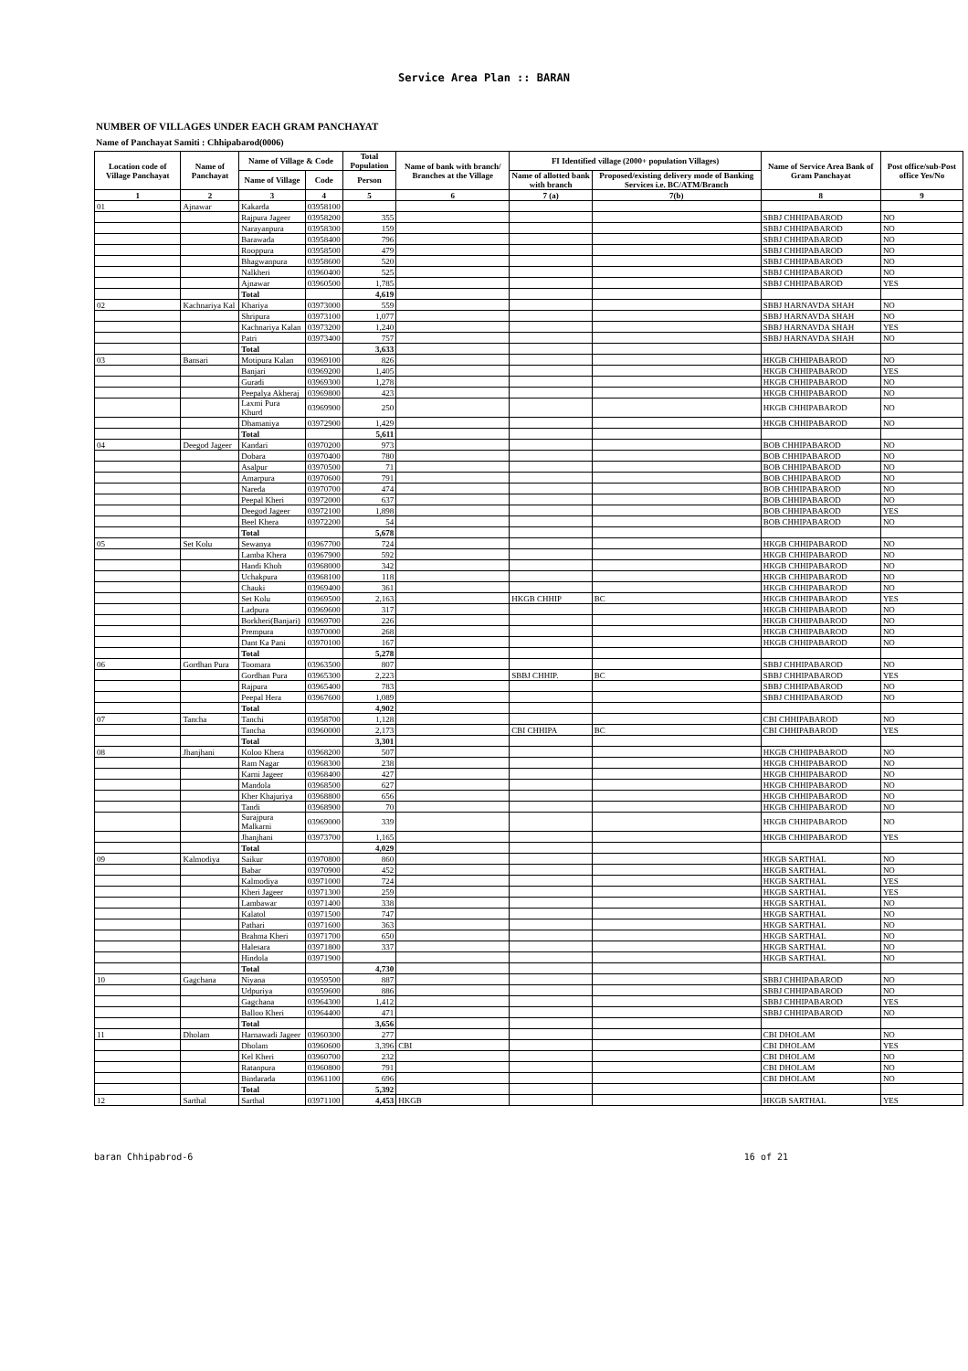Service Area Plan :: BARAN
NUMBER OF VILLAGES UNDER EACH GRAM PANCHAYAT
Name of Panchayat Samiti : Chhipabarod(0006)
| Location code of Village Panchayat | Name of Panchayat | Name of Village & Code | | Total Population | Name of bank with branch/ Branches at the Village | FI Identified village (2000+ population Villages) | | Name of Service Area Bank of Gram Panchayat | Post office/sub-Post office Yes/No |
| --- | --- | --- | --- | --- | --- | --- | --- | --- | --- |
| | | Name of Village | Code | Person | | Name of allotted bank with branch | Proposed/existing delivery mode of Banking Services i.e. BC/ATM/Branch | | |
| 1 | 2 | 3 | 4 | 5 | 6 | 7 (a) | 7(b) | 8 | 9 |
| 01 | Ajnawar | Kakarda | 03958100 | | | | | | |
| | | Rajpura Jageer | 03958200 | 355 | | | | SBBJ CHHIPABAROD | NO |
| | | Narayanpura | 03958300 | 159 | | | | SBBJ CHHIPABAROD | NO |
| | | Barawada | 03958400 | 796 | | | | SBBJ CHHIPABAROD | NO |
| | | Rooppura | 03958500 | 479 | | | | SBBJ CHHIPABAROD | NO |
| | | Bhagwanpura | 03958600 | 520 | | | | SBBJ CHHIPABAROD | NO |
| | | Nalkheri | 03960400 | 525 | | | | SBBJ CHHIPABAROD | NO |
| | | Ajnawar | 03960500 | 1,785 | | | | SBBJ CHHIPABAROD | YES |
| | | Total | | 4,619 | | | | | |
| 02 | Kachnariya Kal | Khariya | 03973000 | 559 | | | | SBBJ HARNAVDA SHAH | NO |
| | | Shripura | 03973100 | 1,077 | | | | SBBJ HARNAVDA SHAH | NO |
| | | Kachnariya Kalan | 03973200 | 1,240 | | | | SBBJ HARNAVDA SHAH | YES |
| | | Patri | 03973400 | 757 | | | | SBBJ HARNAVDA SHAH | NO |
| | | Total | | 3,633 | | | | | |
| 03 | Bansari | Motipura Kalan | 03969100 | 826 | | | | HKGB CHHIPABAROD | NO |
| | | Banjari | 03969200 | 1,405 | | | | HKGB CHHIPABAROD | YES |
| | | Guradi | 03969300 | 1,278 | | | | HKGB CHHIPABAROD | NO |
| | | Peepalya Akheraj | 03969800 | 423 | | | | HKGB CHHIPABAROD | NO |
| | | Laxmi Pura Khurd | 03969900 | 250 | | | | HKGB CHHIPABAROD | NO |
| | | Dhamaniya | 03972900 | 1,429 | | | | HKGB CHHIPABAROD | NO |
| | | Total | | 5,611 | | | | | |
| 04 | Deegod Jageer | Kandari | 03970200 | 973 | | | | BOB CHHIPABAROD | NO |
| | | Dobara | 03970400 | 780 | | | | BOB CHHIPABAROD | NO |
| | | Asalpur | 03970500 | 71 | | | | BOB CHHIPABAROD | NO |
| | | Amarpura | 03970600 | 791 | | | | BOB CHHIPABAROD | NO |
| | | Nareda | 03970700 | 474 | | | | BOB CHHIPABAROD | NO |
| | | Peepal Kheri | 03972000 | 637 | | | | BOB CHHIPABAROD | NO |
| | | Deegod Jageer | 03972100 | 1,898 | | | | BOB CHHIPABAROD | YES |
| | | Beel Khera | 03972200 | 54 | | | | BOB CHHIPABAROD | NO |
| | | Total | | 5,678 | | | | | |
| 05 | Set Kolu | Sewanya | 03967700 | 724 | | | | HKGB CHHIPABAROD | NO |
| | | Lamba Khera | 03967900 | 592 | | | | HKGB CHHIPABAROD | NO |
| | | Handi Khoh | 03968000 | 342 | | | | HKGB CHHIPABAROD | NO |
| | | Uchakpura | 03968100 | 118 | | | | HKGB CHHIPABAROD | NO |
| | | Chauki | 03969400 | 361 | | | | HKGB CHHIPABAROD | NO |
| | | Set Kolu | 03969500 | 2,163 | | HKGB CHHIP | BC | HKGB CHHIPABAROD | YES |
| | | Ladpura | 03969600 | 317 | | | | HKGB CHHIPABAROD | NO |
| | | Borkheri(Banjari) | 03969700 | 226 | | | | HKGB CHHIPABAROD | NO |
| | | Prempura | 03970000 | 268 | | | | HKGB CHHIPABAROD | NO |
| | | Dant Ka Pani | 03970100 | 167 | | | | HKGB CHHIPABAROD | NO |
| | | Total | | 5,278 | | | | | |
| 06 | Gordhan Pura | Toomara | 03963500 | 807 | | | | SBBJ CHHIPABAROD | NO |
| | | Gordhan Pura | 03965300 | 2,223 | | SBBJ CHHIP. | BC | SBBJ CHHIPABAROD | YES |
| | | Rajpura | 03965400 | 783 | | | | SBBJ CHHIPABAROD | NO |
| | | Peepal Hera | 03967600 | 1,089 | | | | SBBJ CHHIPABAROD | NO |
| | | Total | | 4,902 | | | | | |
| 07 | Tancha | Tanchi | 03958700 | 1,128 | | | | CBI CHHIPABAROD | NO |
| | | Tancha | 03960000 | 2,173 | | CBI CHHIPA | BC | CBI CHHIPABAROD | YES |
| | | Total | | 3,301 | | | | | |
| 08 | Jhanjhani | Koloo Khera | 03968200 | 507 | | | | HKGB CHHIPABAROD | NO |
| | | Ram Nagar | 03968300 | 238 | | | | HKGB CHHIPABAROD | NO |
| | | Karni Jageer | 03968400 | 427 | | | | HKGB CHHIPABAROD | NO |
| | | Mandola | 03968500 | 627 | | | | HKGB CHHIPABAROD | NO |
| | | Kher Khajuriya | 03968800 | 656 | | | | HKGB CHHIPABAROD | NO |
| | | Tandi | 03968900 | 70 | | | | HKGB CHHIPABAROD | NO |
| | | Surajpura Malkarni | 03969000 | 339 | | | | HKGB CHHIPABAROD | NO |
| | | Jhanjhani | 03973700 | 1,165 | | | | HKGB CHHIPABAROD | YES |
| | | Total | | 4,029 | | | | | |
| 09 | Kalmodiya | Saikur | 03970800 | 860 | | | | HKGB SARTHAL | NO |
| | | Babar | 03970900 | 452 | | | | HKGB SARTHAL | NO |
| | | Kalmodiya | 03971000 | 724 | | | | HKGB SARTHAL | YES |
| | | Kheri Jageer | 03971300 | 259 | | | | HKGB SARTHAL | YES |
| | | Lambawar | 03971400 | 338 | | | | HKGB SARTHAL | NO |
| | | Kalatol | 03971500 | 747 | | | | HKGB SARTHAL | NO |
| | | Pathari | 03971600 | 363 | | | | HKGB SARTHAL | NO |
| | | Brahma Kheri | 03971700 | 650 | | | | HKGB SARTHAL | NO |
| | | Halesara | 03971800 | 337 | | | | HKGB SARTHAL | NO |
| | | Hindola | 03971900 | | | | | HKGB SARTHAL | NO |
| | | Total | | 4,730 | | | | | |
| 10 | Gagchana | Niyana | 03959500 | 887 | | | | SBBJ CHHIPABAROD | NO |
| | | Udpuriya | 03959600 | 886 | | | | SBBJ CHHIPABAROD | NO |
| | | Gagchana | 03964300 | 1,412 | | | | SBBJ CHHIPABAROD | YES |
| | | Balloo Kheri | 03964400 | 471 | | | | SBBJ CHHIPABAROD | NO |
| | | Total | | 3,656 | | | | | |
| 11 | Dholam | Harnawadi Jageer | 03960300 | 277 | | | | CBI DHOLAM | NO |
| | | Dholam | 03960600 | 3,396 | CBI | | | CBI DHOLAM | YES |
| | | Kel Kheri | 03960700 | 232 | | | | CBI DHOLAM | NO |
| | | Ratanpura | 03960800 | 791 | | | | CBI DHOLAM | NO |
| | | Bindarada | 03961100 | 696 | | | | CBI DHOLAM | NO |
| | | Total | | 5,392 | | | | | |
| 12 | Sarthal | Sarthal | 03971100 | 4,453 | HKGB | | | HKGB SARTHAL | YES |
baran Chhipabrod-6 16 of 21